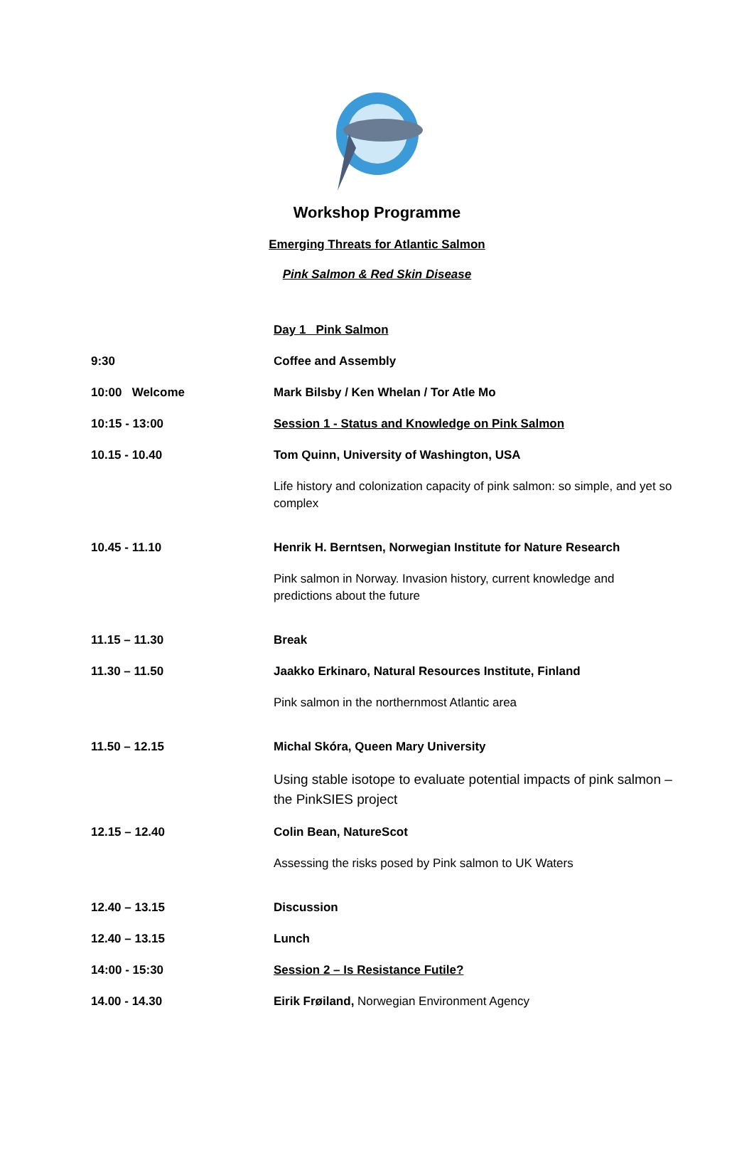Workshop Programme
Emerging Threats for Atlantic Salmon
Pink Salmon & Red Skin Disease
| | Day 1 Pink Salmon |
| 9:30 | Coffee and Assembly |
| 10:00 Welcome | Mark Bilsby / Ken Whelan / Tor Atle Mo |
| 10:15 - 13:00 | Session 1 - Status and Knowledge on Pink Salmon |
| 10.15 - 10.40 | Tom Quinn, University of Washington, USA |
| | Life history and colonization capacity of pink salmon: so simple, and yet so complex |
| 10.45 - 11.10 | Henrik H. Berntsen, Norwegian Institute for Nature Research |
| | Pink salmon in Norway. Invasion history, current knowledge and predictions about the future |
| 11.15 – 11.30 | Break |
| 11.30 – 11.50 | Jaakko Erkinaro, Natural Resources Institute, Finland |
| | Pink salmon in the northernmost Atlantic area |
| 11.50 – 12.15 | Michal Skóra, Queen Mary University |
| | Using stable isotope to evaluate potential impacts of pink salmon – the PinkSIES project |
| 12.15 – 12.40 | Colin Bean, NatureScot |
| | Assessing the risks posed by Pink salmon to UK Waters |
| 12.40 – 13.15 | Discussion |
| 12.40 – 13.15 | Lunch |
| 14:00 - 15:30 | Session 2 – Is Resistance Futile? |
| 14.00 - 14.30 | Eirik Frøiland, Norwegian Environment Agency |